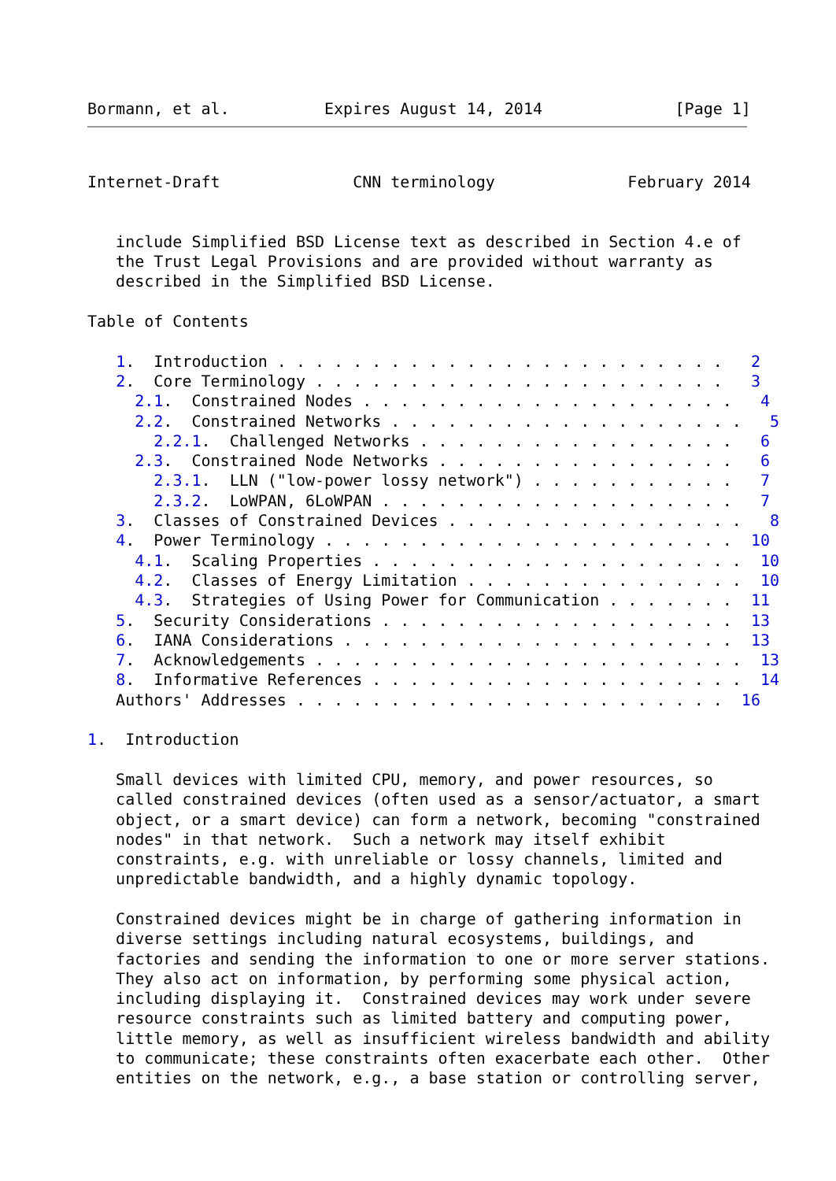Bormann, et al.          Expires August 14, 2014              [Page 1]
Internet-Draft              CNN terminology              February 2014


   include Simplified BSD License text as described in Section 4.e of
   the Trust Legal Provisions and are provided without warranty as
   described in the Simplified BSD License.

Table of Contents

   1.  Introduction . . . . . . . . . . . . . . . . . . . . . . . .   2
   2.  Core Terminology . . . . . . . . . . . . . . . . . . . . . .   3
     2.1.  Constrained Nodes . . . . . . . . . . . . . . . . . . . .   4
     2.2.  Constrained Networks . . . . . . . . . . . . . . . . . . .   5
       2.2.1.  Challenged Networks . . . . . . . . . . . . . . . . .   6
     2.3.  Constrained Node Networks . . . . . . . . . . . . . . . .   6
       2.3.1.  LLN ("low-power lossy network") . . . . . . . . . . .   7
       2.3.2.  LoWPAN, 6LoWPAN . . . . . . . . . . . . . . . . . . .   7
   3.  Classes of Constrained Devices . . . . . . . . . . . . . . . .   8
   4.  Power Terminology . . . . . . . . . . . . . . . . . . . . . .  10
     4.1.  Scaling Properties . . . . . . . . . . . . . . . . . . . .  10
     4.2.  Classes of Energy Limitation . . . . . . . . . . . . . . .  10
     4.3.  Strategies of Using Power for Communication . . . . . . .  11
   5.  Security Considerations . . . . . . . . . . . . . . . . . . .  13
   6.  IANA Considerations . . . . . . . . . . . . . . . . . . . . .  13
   7.  Acknowledgements . . . . . . . . . . . . . . . . . . . . . . .  13
   8.  Informative References . . . . . . . . . . . . . . . . . . . .  14
   Authors' Addresses . . . . . . . . . . . . . . . . . . . . . . .  16

1.  Introduction

   Small devices with limited CPU, memory, and power resources, so
   called constrained devices (often used as a sensor/actuator, a smart
   object, or a smart device) can form a network, becoming "constrained
   nodes" in that network.  Such a network may itself exhibit
   constraints, e.g. with unreliable or lossy channels, limited and
   unpredictable bandwidth, and a highly dynamic topology.

   Constrained devices might be in charge of gathering information in
   diverse settings including natural ecosystems, buildings, and
   factories and sending the information to one or more server stations.
   They also act on information, by performing some physical action,
   including displaying it.  Constrained devices may work under severe
   resource constraints such as limited battery and computing power,
   little memory, as well as insufficient wireless bandwidth and ability
   to communicate; these constraints often exacerbate each other.  Other
   entities on the network, e.g., a base station or controlling server,